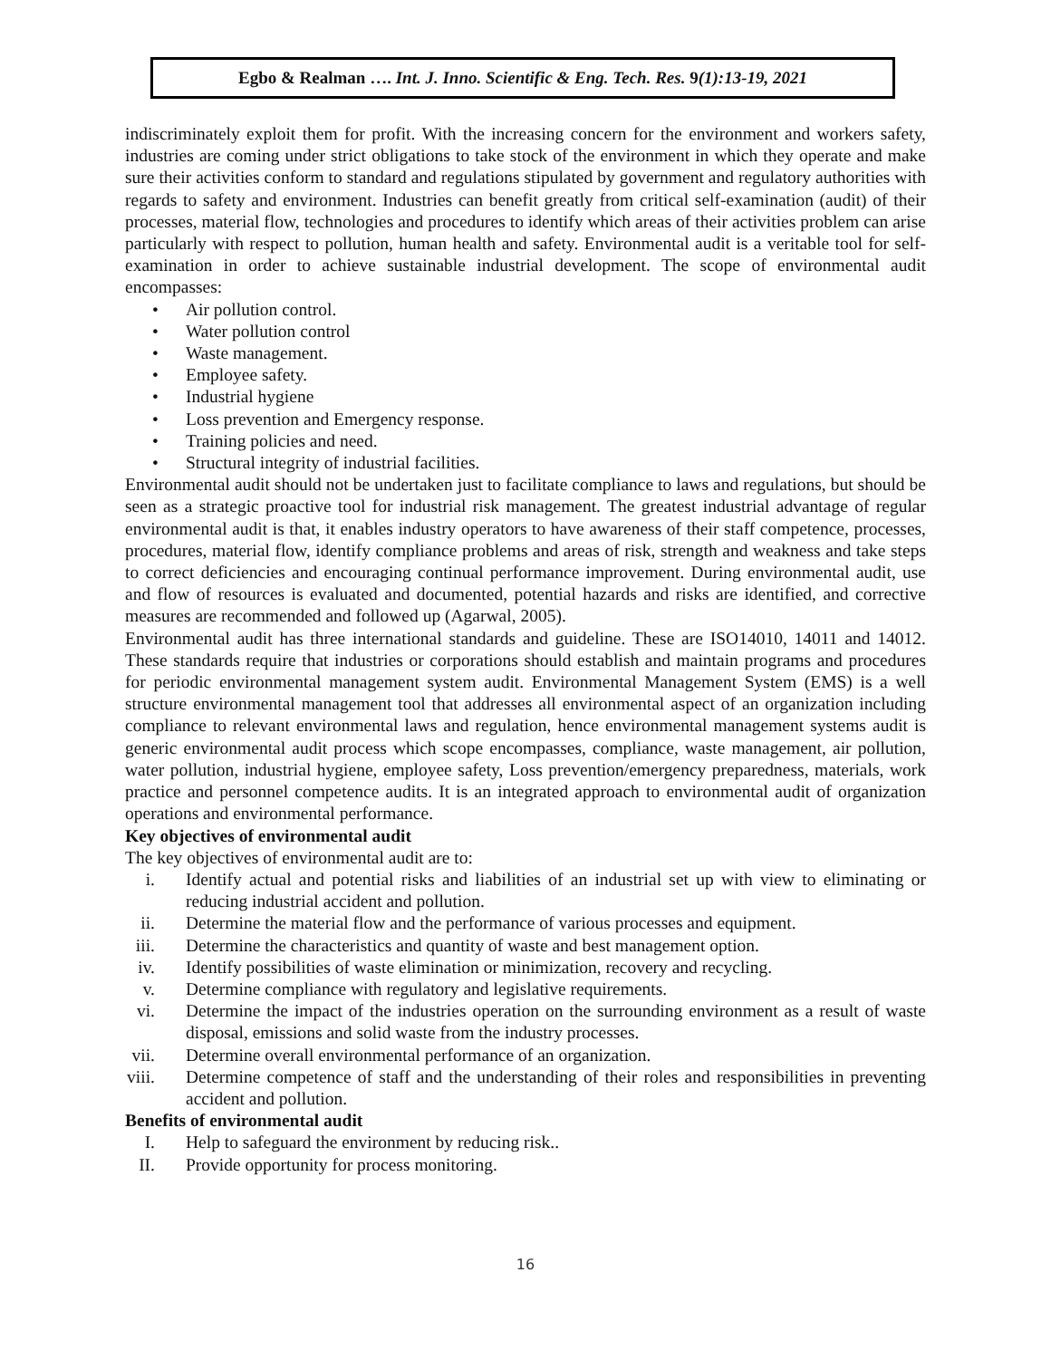Egbo & Realman …. Int. J. Inno. Scientific & Eng. Tech. Res. 9(1):13-19, 2021
indiscriminately exploit them for profit. With the increasing concern for the environment and workers safety, industries are coming under strict obligations to take stock of the environment in which they operate and make sure their activities conform to standard and regulations stipulated by government and regulatory authorities with regards to safety and environment. Industries can benefit greatly from critical self-examination (audit) of their processes, material flow, technologies and procedures to identify which areas of their activities problem can arise particularly with respect to pollution, human health and safety. Environmental audit is a veritable tool for self-examination in order to achieve sustainable industrial development. The scope of environmental audit encompasses:
• Air pollution control.
• Water pollution control
• Waste management.
• Employee safety.
• Industrial hygiene
• Loss prevention and Emergency response.
• Training policies and need.
• Structural integrity of industrial facilities.
Environmental audit should not be undertaken just to facilitate compliance to laws and regulations, but should be seen as a strategic proactive tool for industrial risk management. The greatest industrial advantage of regular environmental audit is that, it enables industry operators to have awareness of their staff competence, processes, procedures, material flow, identify compliance problems and areas of risk, strength and weakness and take steps to correct deficiencies and encouraging continual performance improvement. During environmental audit, use and flow of resources is evaluated and documented, potential hazards and risks are identified, and corrective measures are recommended and followed up (Agarwal, 2005).
Environmental audit has three international standards and guideline. These are ISO14010, 14011 and 14012. These standards require that industries or corporations should establish and maintain programs and procedures for periodic environmental management system audit. Environmental Management System (EMS) is a well structure environmental management tool that addresses all environmental aspect of an organization including compliance to relevant environmental laws and regulation, hence environmental management systems audit is generic environmental audit process which scope encompasses, compliance, waste management, air pollution, water pollution, industrial hygiene, employee safety, Loss prevention/emergency preparedness, materials, work practice and personnel competence audits. It is an integrated approach to environmental audit of organization operations and environmental performance.
Key objectives of environmental audit
The key objectives of environmental audit are to:
i. Identify actual and potential risks and liabilities of an industrial set up with view to eliminating or reducing industrial accident and pollution.
ii. Determine the material flow and the performance of various processes and equipment.
iii. Determine the characteristics and quantity of waste and best management option.
iv. Identify possibilities of waste elimination or minimization, recovery and recycling.
v. Determine compliance with regulatory and legislative requirements.
vi. Determine the impact of the industries operation on the surrounding environment as a result of waste disposal, emissions and solid waste from the industry processes.
vii. Determine overall environmental performance of an organization.
viii. Determine competence of staff and the understanding of their roles and responsibilities in preventing accident and pollution.
Benefits of environmental audit
I. Help to safeguard the environment by reducing risk..
II. Provide opportunity for process monitoring.
16